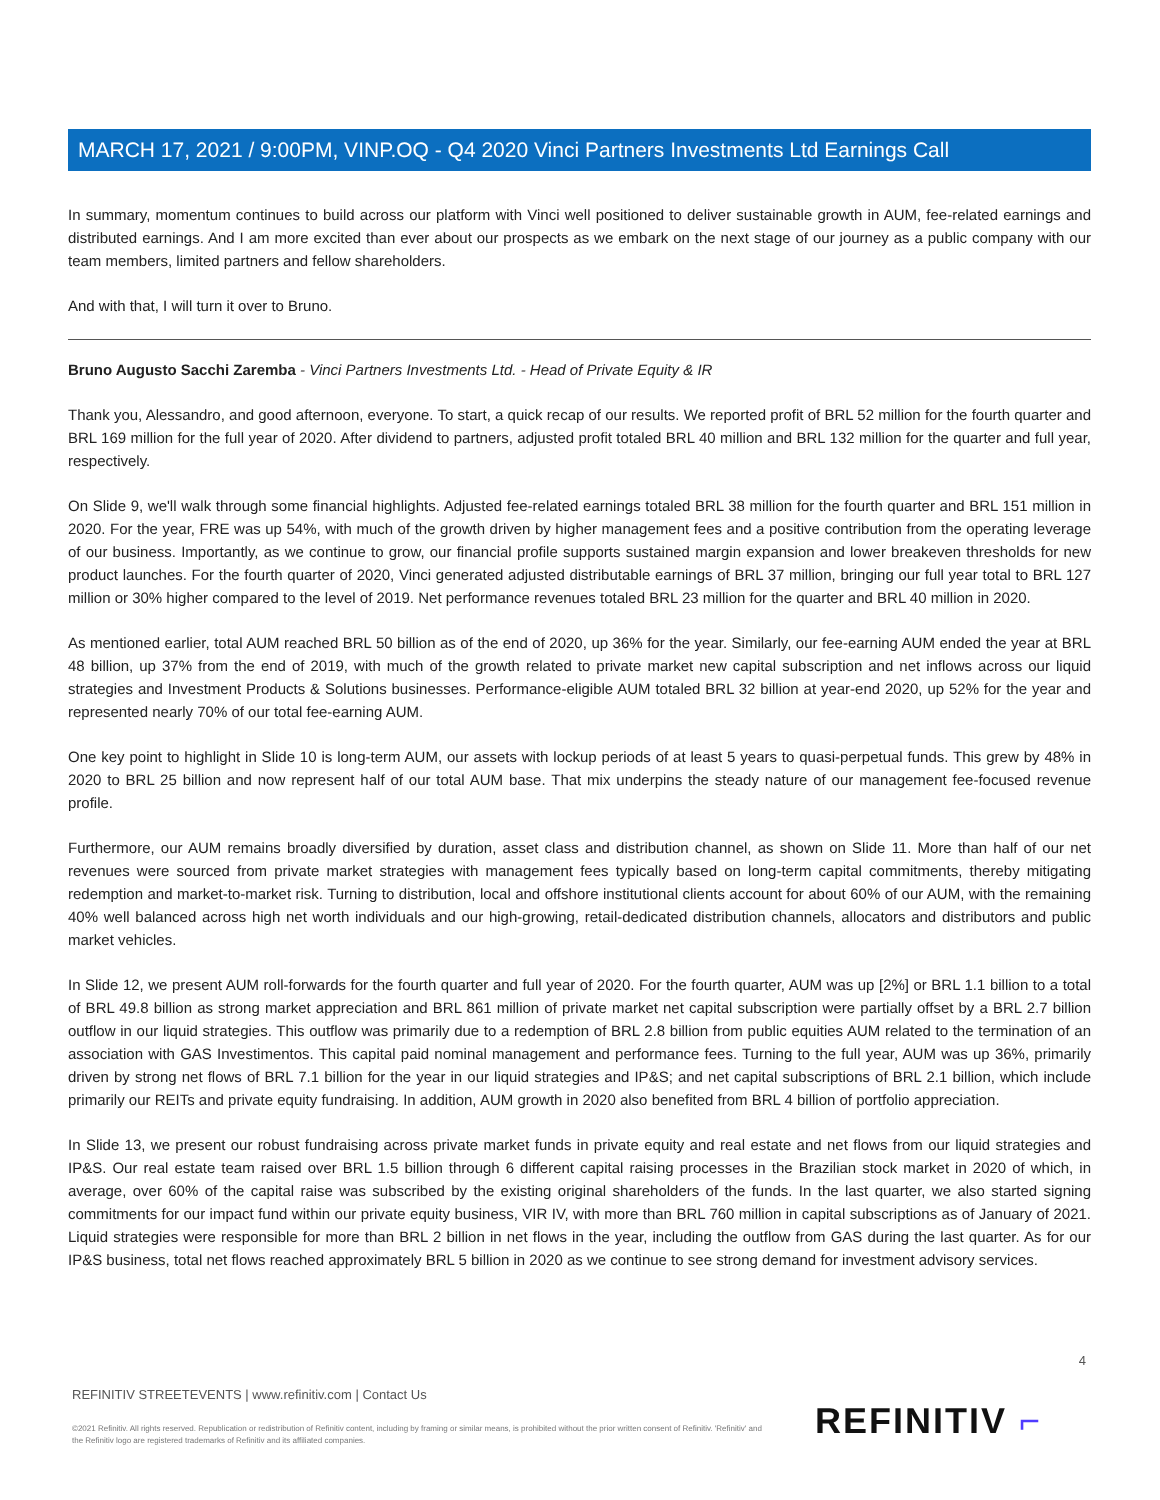MARCH 17, 2021 / 9:00PM, VINP.OQ - Q4 2020 Vinci Partners Investments Ltd Earnings Call
In summary, momentum continues to build across our platform with Vinci well positioned to deliver sustainable growth in AUM, fee-related earnings and distributed earnings. And I am more excited than ever about our prospects as we embark on the next stage of our journey as a public company with our team members, limited partners and fellow shareholders.
And with that, I will turn it over to Bruno.
Bruno Augusto Sacchi Zaremba - Vinci Partners Investments Ltd. - Head of Private Equity & IR
Thank you, Alessandro, and good afternoon, everyone. To start, a quick recap of our results. We reported profit of BRL 52 million for the fourth quarter and BRL 169 million for the full year of 2020. After dividend to partners, adjusted profit totaled BRL 40 million and BRL 132 million for the quarter and full year, respectively.
On Slide 9, we'll walk through some financial highlights. Adjusted fee-related earnings totaled BRL 38 million for the fourth quarter and BRL 151 million in 2020. For the year, FRE was up 54%, with much of the growth driven by higher management fees and a positive contribution from the operating leverage of our business. Importantly, as we continue to grow, our financial profile supports sustained margin expansion and lower breakeven thresholds for new product launches. For the fourth quarter of 2020, Vinci generated adjusted distributable earnings of BRL 37 million, bringing our full year total to BRL 127 million or 30% higher compared to the level of 2019. Net performance revenues totaled BRL 23 million for the quarter and BRL 40 million in 2020.
As mentioned earlier, total AUM reached BRL 50 billion as of the end of 2020, up 36% for the year. Similarly, our fee-earning AUM ended the year at BRL 48 billion, up 37% from the end of 2019, with much of the growth related to private market new capital subscription and net inflows across our liquid strategies and Investment Products & Solutions businesses. Performance-eligible AUM totaled BRL 32 billion at year-end 2020, up 52% for the year and represented nearly 70% of our total fee-earning AUM.
One key point to highlight in Slide 10 is long-term AUM, our assets with lockup periods of at least 5 years to quasi-perpetual funds. This grew by 48% in 2020 to BRL 25 billion and now represent half of our total AUM base. That mix underpins the steady nature of our management fee-focused revenue profile.
Furthermore, our AUM remains broadly diversified by duration, asset class and distribution channel, as shown on Slide 11. More than half of our net revenues were sourced from private market strategies with management fees typically based on long-term capital commitments, thereby mitigating redemption and market-to-market risk. Turning to distribution, local and offshore institutional clients account for about 60% of our AUM, with the remaining 40% well balanced across high net worth individuals and our high-growing, retail-dedicated distribution channels, allocators and distributors and public market vehicles.
In Slide 12, we present AUM roll-forwards for the fourth quarter and full year of 2020. For the fourth quarter, AUM was up [2%] or BRL 1.1 billion to a total of BRL 49.8 billion as strong market appreciation and BRL 861 million of private market net capital subscription were partially offset by a BRL 2.7 billion outflow in our liquid strategies. This outflow was primarily due to a redemption of BRL 2.8 billion from public equities AUM related to the termination of an association with GAS Investimentos. This capital paid nominal management and performance fees. Turning to the full year, AUM was up 36%, primarily driven by strong net flows of BRL 7.1 billion for the year in our liquid strategies and IP&S; and net capital subscriptions of BRL 2.1 billion, which include primarily our REITs and private equity fundraising. In addition, AUM growth in 2020 also benefited from BRL 4 billion of portfolio appreciation.
In Slide 13, we present our robust fundraising across private market funds in private equity and real estate and net flows from our liquid strategies and IP&S. Our real estate team raised over BRL 1.5 billion through 6 different capital raising processes in the Brazilian stock market in 2020 of which, in average, over 60% of the capital raise was subscribed by the existing original shareholders of the funds. In the last quarter, we also started signing commitments for our impact fund within our private equity business, VIR IV, with more than BRL 760 million in capital subscriptions as of January of 2021. Liquid strategies were responsible for more than BRL 2 billion in net flows in the year, including the outflow from GAS during the last quarter. As for our IP&S business, total net flows reached approximately BRL 5 billion in 2020 as we continue to see strong demand for investment advisory services.
4
REFINITIV STREETEVENTS | www.refinitiv.com | Contact Us
©2021 Refinitiv. All rights reserved. Republication or redistribution of Refinitiv content, including by framing or similar means, is prohibited without the prior written consent of Refinitiv. 'Refinitiv' and the Refinitiv logo are registered trademarks of Refinitiv and its affiliated companies.
REFINITIV ⌐